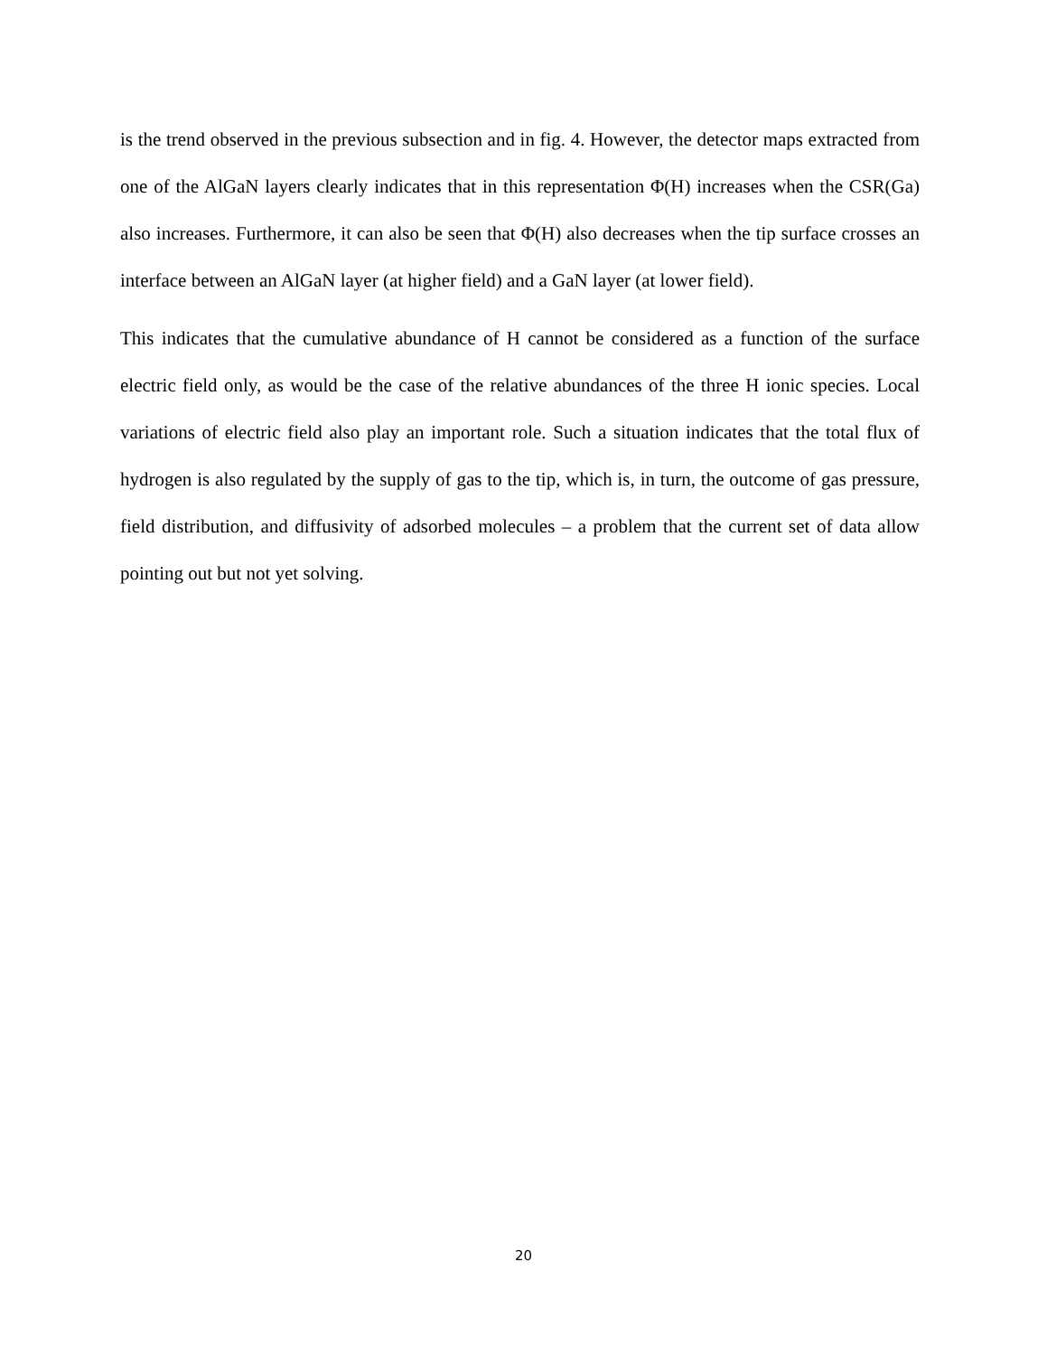is the trend observed in the previous subsection and in fig. 4. However, the detector maps extracted from one of the AlGaN layers clearly indicates that in this representation Φ(H) increases when the CSR(Ga) also increases. Furthermore, it can also be seen that Φ(H) also decreases when the tip surface crosses an interface between an AlGaN layer (at higher field) and a GaN layer (at lower field).
This indicates that the cumulative abundance of H cannot be considered as a function of the surface electric field only, as would be the case of the relative abundances of the three H ionic species. Local variations of electric field also play an important role. Such a situation indicates that the total flux of hydrogen is also regulated by the supply of gas to the tip, which is, in turn, the outcome of gas pressure, field distribution, and diffusivity of adsorbed molecules – a problem that the current set of data allow pointing out but not yet solving.
20